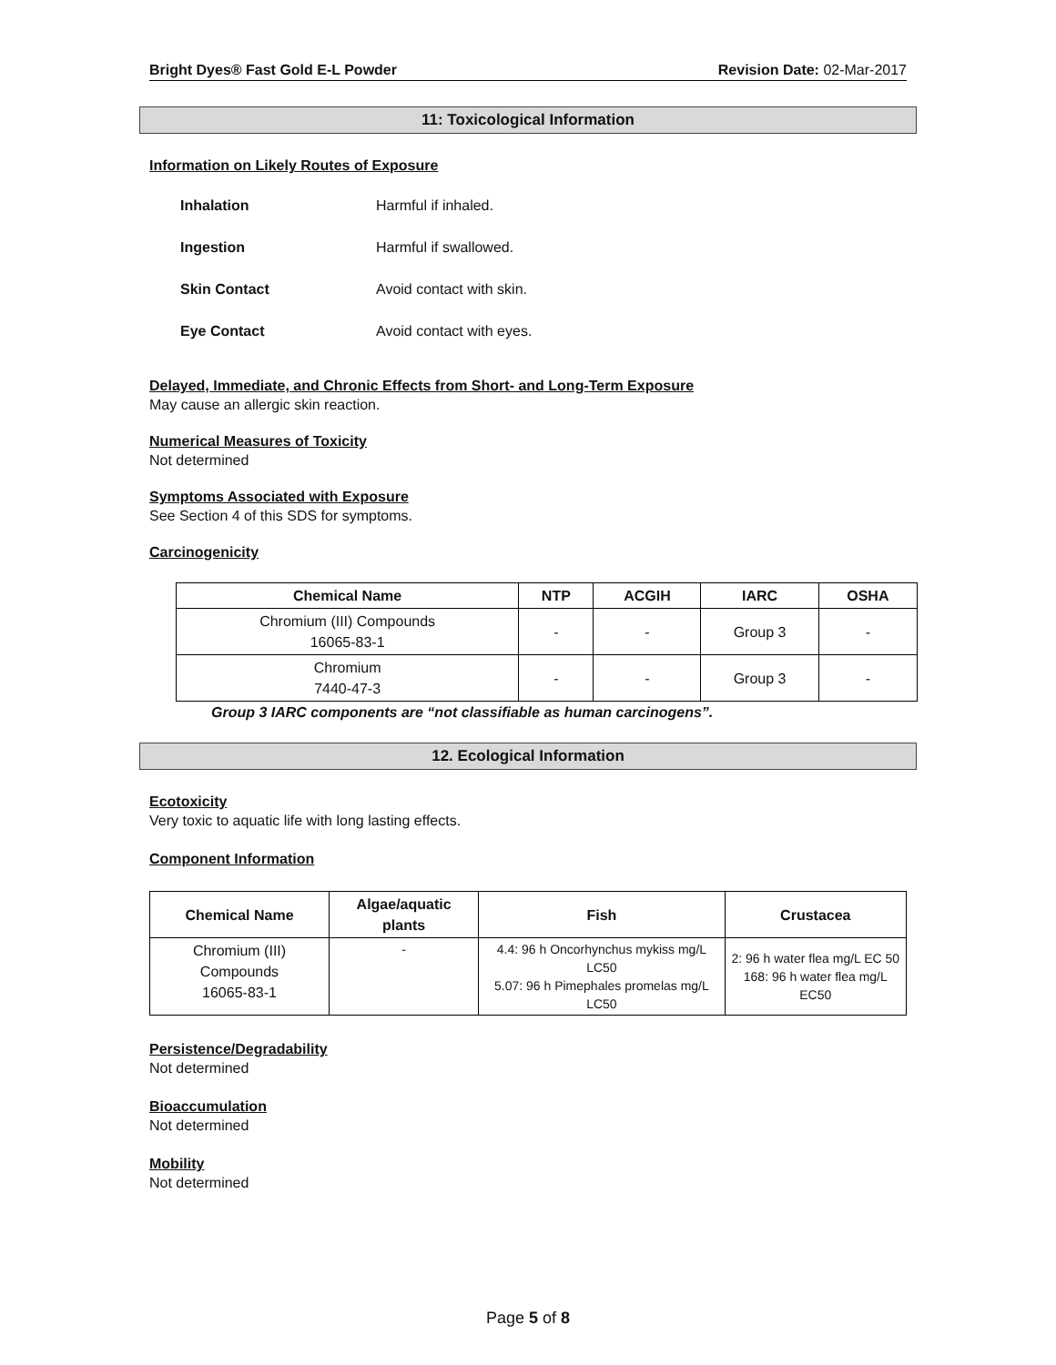Bright Dyes® Fast Gold E-L Powder Revision Date: 02-Mar-2017
11: Toxicological Information
Information on Likely Routes of Exposure
Inhalation Harmful if inhaled.
Ingestion Harmful if swallowed.
Skin Contact Avoid contact with skin.
Eye Contact Avoid contact with eyes.
Delayed, Immediate, and Chronic Effects from Short- and Long-Term Exposure
May cause an allergic skin reaction.
Numerical Measures of Toxicity
Not determined
Symptoms Associated with Exposure
See Section 4 of this SDS for symptoms.
Carcinogenicity
| Chemical Name | NTP | ACGIH | IARC | OSHA |
| --- | --- | --- | --- | --- |
| Chromium (III) Compounds 16065-83-1 | - | - | Group 3 | - |
| Chromium 7440-47-3 | - | - | Group 3 | - |
Group 3 IARC components are “not classifiable as human carcinogens”.
12. Ecological Information
Ecotoxicity
Very toxic to aquatic life with long lasting effects.
Component Information
| Chemical Name | Algae/aquatic plants | Fish | Crustacea |
| --- | --- | --- | --- |
| Chromium (III) Compounds 16065-83-1 | - | 4.4: 96 h Oncorhynchus mykiss mg/L LC50 5.07: 96 h Pimephales promelas mg/L LC50 | 2: 96 h water flea mg/L EC 50 168: 96 h water flea mg/L EC50 |
Persistence/Degradability
Not determined
Bioaccumulation
Not determined
Mobility
Not determined
Page 5 of 8